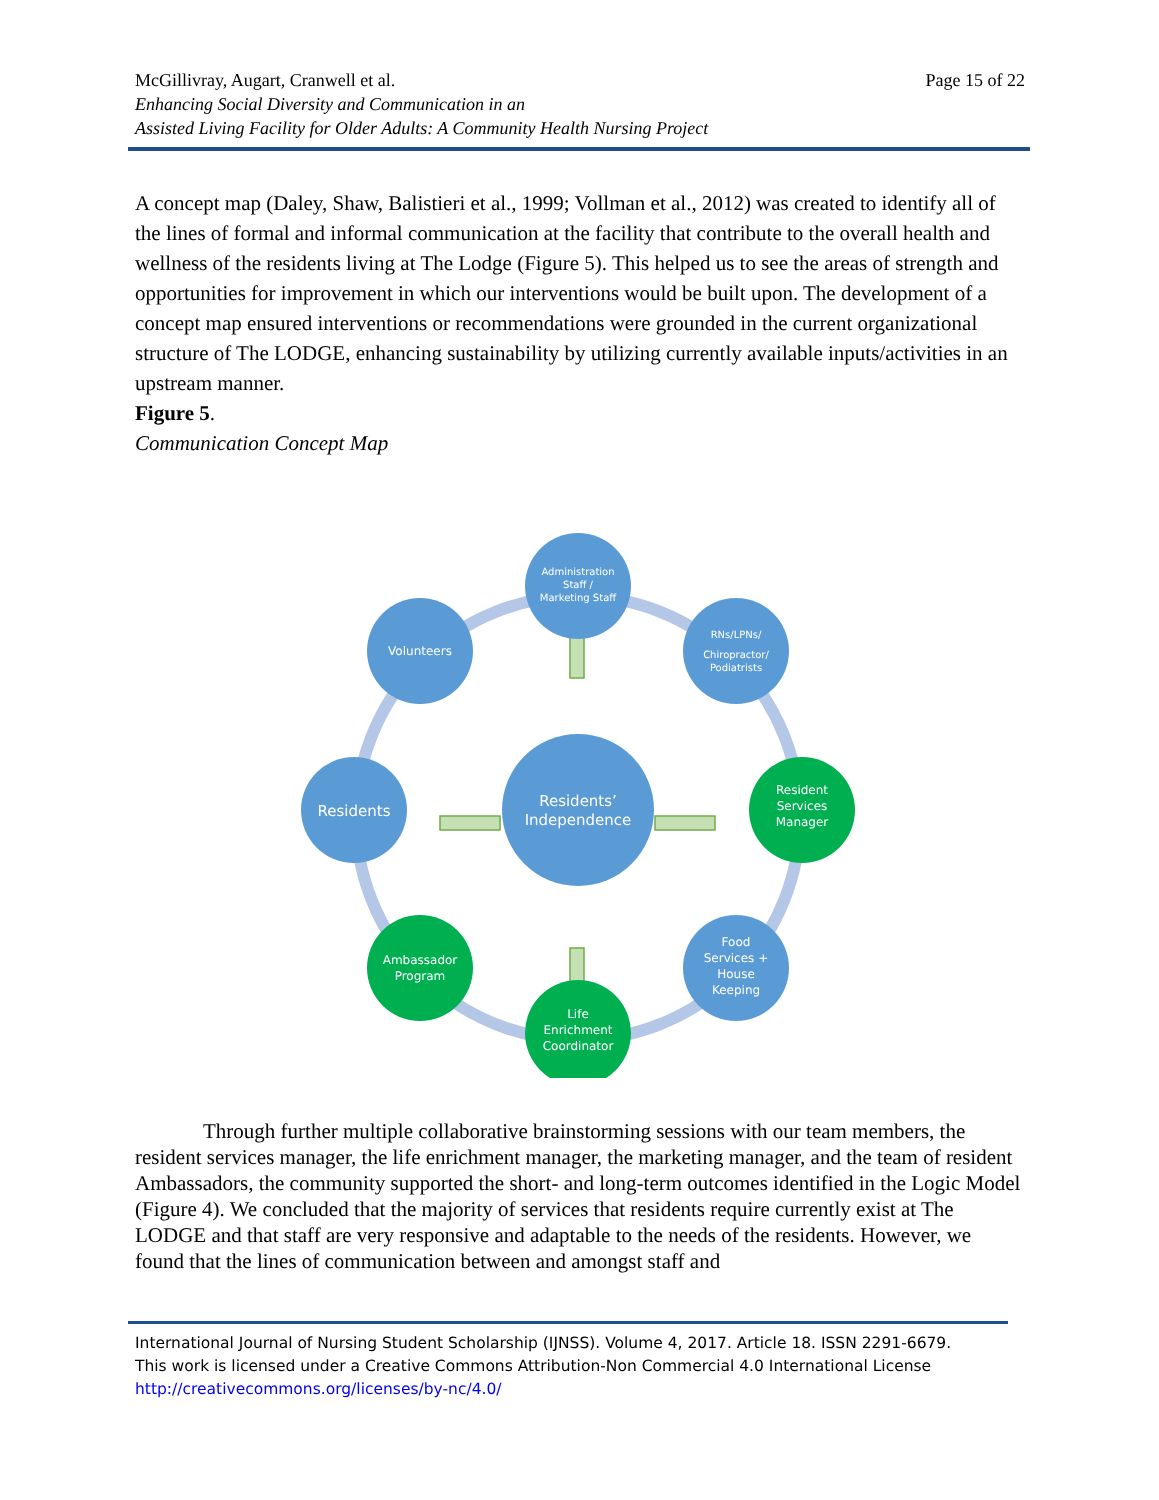Page 15 of 22 McGillivray, Augart, Cranwell et al.
Enhancing Social Diversity and Communication in an
Assisted Living Facility for Older Adults: A Community Health Nursing Project
A concept map (Daley, Shaw, Balistieri et al., 1999; Vollman et al., 2012) was created to identify all of the lines of formal and informal communication at the facility that contribute to the overall health and wellness of the residents living at The Lodge (Figure 5). This helped us to see the areas of strength and opportunities for improvement in which our interventions would be built upon. The development of a concept map ensured interventions or recommendations were grounded in the current organizational structure of The LODGE, enhancing sustainability by utilizing currently available inputs/activities in an upstream manner.
Figure 5.
Communication Concept Map
Administration
Staff /
Marketing Staff
RNs/LPNs/
Chiropractor/
Podiatrists
Volunteers
Resident
Services
Manager
Ambassador
Program
Life
Enrichment
Coordinator
Food
Services +
House
Keeping
Residents
Residents’
Independence
Through further multiple collaborative brainstorming sessions with our team members, the resident services manager, the life enrichment manager, the marketing manager, and the team of resident Ambassadors, the community supported the short- and long-term outcomes identified in the Logic Model (Figure 4). We concluded that the majority of services that residents require currently exist at The LODGE and that staff are very responsive and adaptable to the needs of the residents. However, we found that the lines of communication between and amongst staff and
International Journal of Nursing Student Scholarship (IJNSS). Volume 4, 2017. Article 18. ISSN 2291-6679.
This work is licensed under a Creative Commons Attribution-Non Commercial 4.0 International License
http://creativecommons.org/licenses/by-nc/4.0/